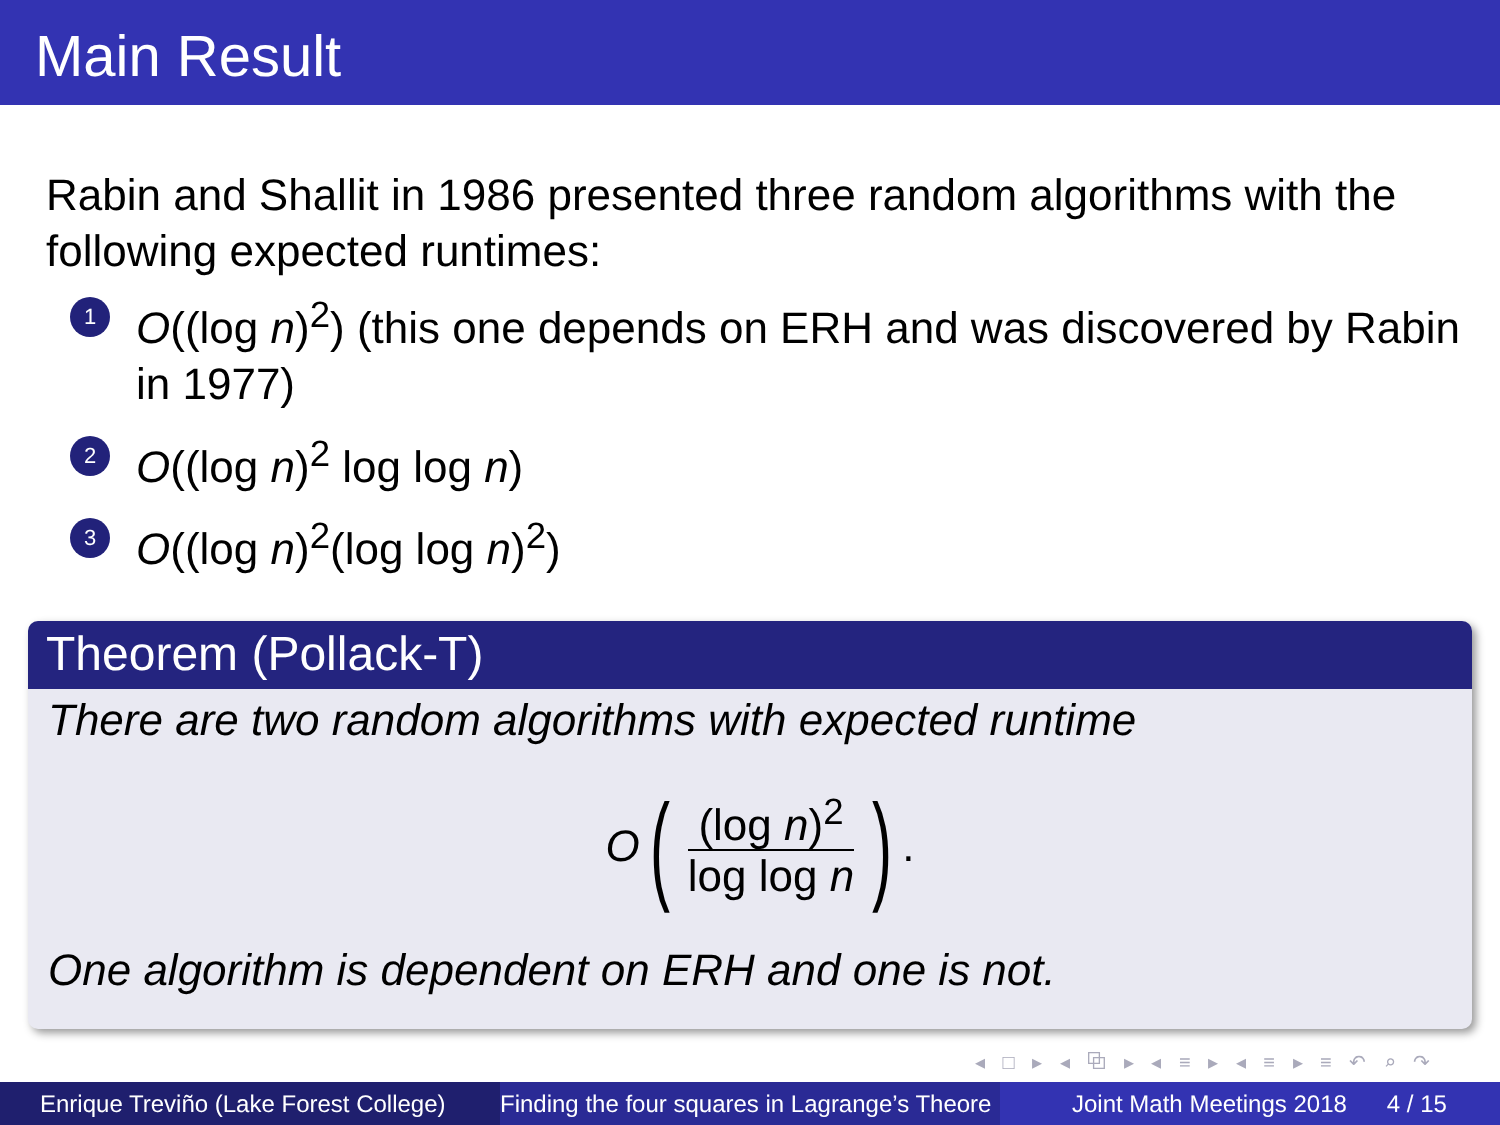Main Result
Rabin and Shallit in 1986 presented three random algorithms with the following expected runtimes:
1 O((log n)<sup>2</sup>) (this one depends on ERH and was discovered by Rabin in 1977)
2 O((log n)<sup>2</sup> log log n)
3 O((log n)<sup>2</sup>(log log n)<sup>2</sup>)
Theorem (Pollack-T)
There are two random algorithms with expected runtime
O ((log n)<sup>2</sup> log log n) .
One algorithm is dependent on ERH and one is not.
◂ □ ▸ ◂ ⧉ ▸ ◂ ≡ ▸ ◂ ≡ ▸ ≡ ↶ ⌕ ↷
Enrique Treviño (Lake Forest College)
Finding the four squares in Lagrange’s Theore Joint Math Meetings 2018 4 / 15